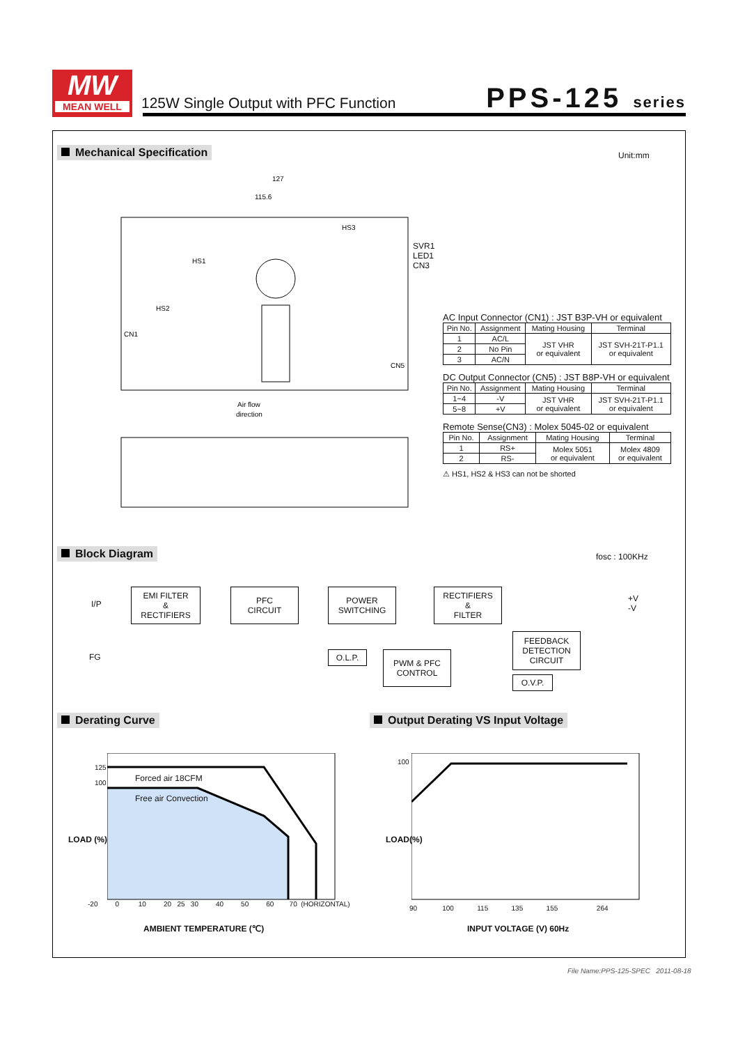MW
MEAN WELL
125W Single Output with PFC Function
PPS-125 series
Mechanical Specification Unit:mm
127
115.6
HS1
HS2
HS3
CN1
CN5
Air flow
direction
SVR1
LED1
CN3
AC Input Connector (CN1) : JST B3P-VH or equivalent
| Pin No. | Assignment | Mating Housing | Terminal |
| --- | --- | --- | --- |
| 1 | AC/L | JST VHR or equivalent | JST SVH-21T-P1.1 or equivalent |
| 2 | No Pin | | |
| 3 | AC/N | | |
DC Output Connector (CN5) : JST B8P-VH or equivalent
| Pin No. | Assignment | Mating Housing | Terminal |
| --- | --- | --- | --- |
| 1~4 | -V | JST VHR or equivalent | JST SVH-21T-P1.1 or equivalent |
| 5~8 | +V | | |
Remote Sense(CN3) : Molex 5045-02 or equivalent
| Pin No. | Assignment | Mating Housing | Terminal |
| --- | --- | --- | --- |
| 1 | RS+ | Molex 5051 or equivalent | Molex 4809 or equivalent |
| 2 | RS- | | |
⚠ HS1, HS2 & HS3 can not be shorted
Block Diagram fosc : 100KHz
I/P
FG
EMI FILTER
&
RECTIFIERS
PFC
CIRCUIT
POWER
SWITCHING
RECTIFIERS
&
FILTER
+V
-V
FEEDBACK
DETECTION
CIRCUIT
O.L.P.
PWM & PFC
CONTROL
O.V.P.
Derating Curve
Output Derating VS Input Voltage
Forced air 18CFM
Free air Convection
125
100
-20 0 10 20 25 30 40 50 60 70 (HORIZONTAL)
LOAD (%)
AMBIENT TEMPERATURE (℃)
100
LOAD(%)
90 100 115 135 155 264
INPUT VOLTAGE (V) 60Hz
File Name:PPS-125-SPEC 2011-08-18